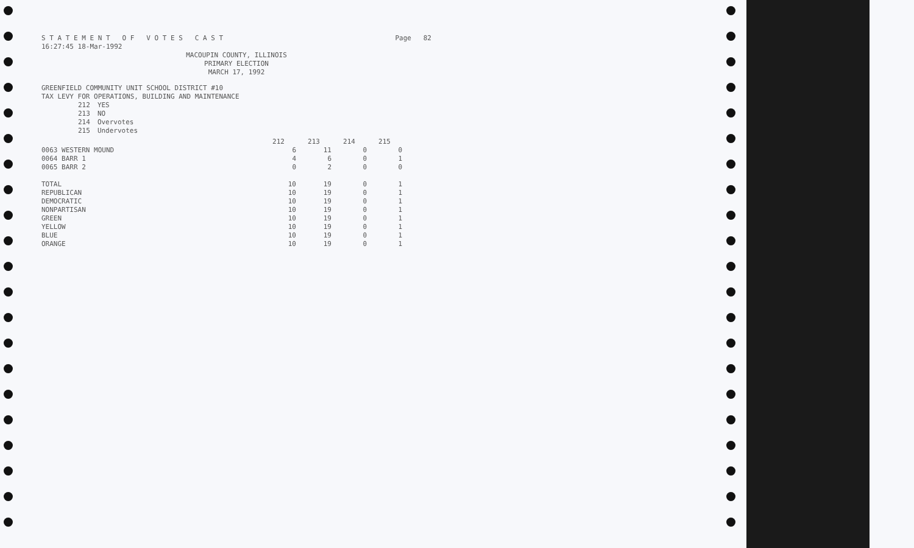S T A T E M E N T O F V O T E S C A S T
Page 82
16:27:45 18-Mar-1992
MACOUPIN COUNTY, ILLINOIS
PRIMARY ELECTION
MARCH 17, 1992
GREENFIELD COMMUNITY UNIT SCHOOL DISTRICT #10
TAX LEVY FOR OPERATIONS, BUILDING AND MAINTENANCE
| 212 | YES |
| 213 | NO |
| 214 | Overvotes |
| 215 | Undervotes |
| | 212 | 213 | 214 | 215 |
| --- | --- | --- | --- | --- |
| 0063 WESTERN MOUND | 6 | 11 | 0 | 0 |
| 0064 BARR 1 | 4 | 6 | 0 | 1 |
| 0065 BARR 2 | 0 | 2 | 0 | 0 |
| TOTAL | 10 | 19 | 0 | 1 |
| REPUBLICAN | 10 | 19 | 0 | 1 |
| DEMOCRATIC | 10 | 19 | 0 | 1 |
| NONPARTISAN | 10 | 19 | 0 | 1 |
| GREEN | 10 | 19 | 0 | 1 |
| YELLOW | 10 | 19 | 0 | 1 |
| BLUE | 10 | 19 | 0 | 1 |
| ORANGE | 10 | 19 | 0 | 1 |